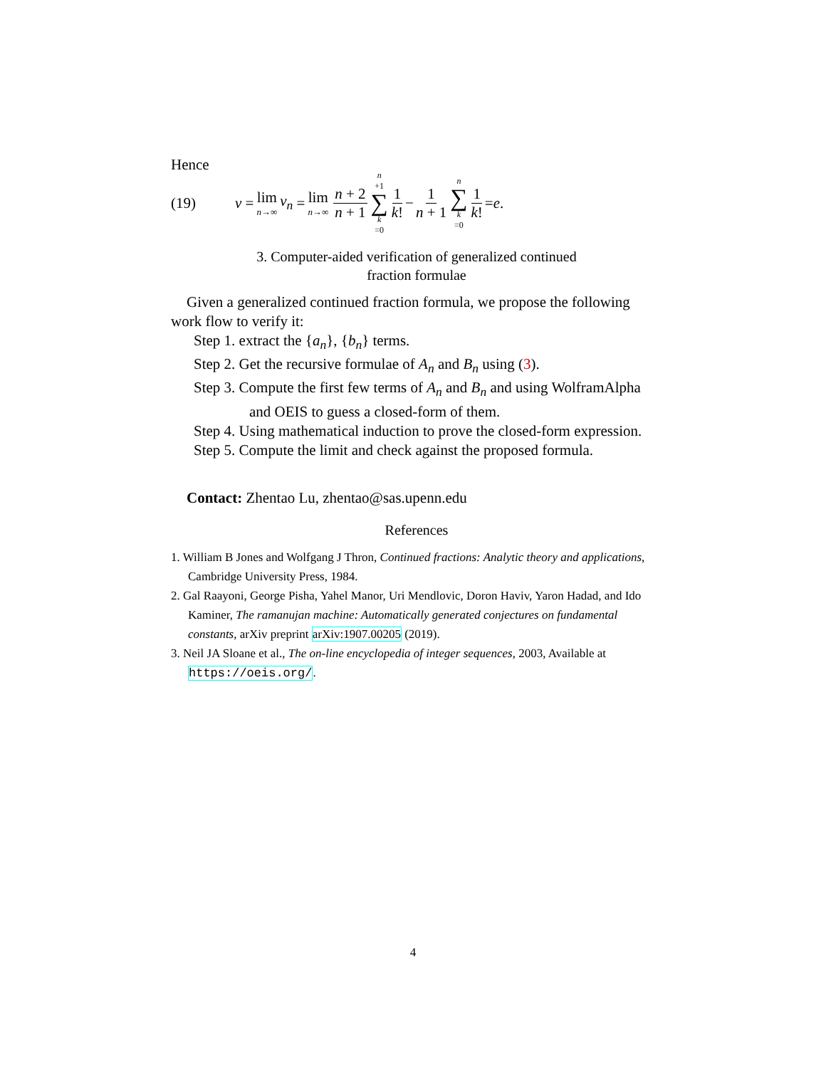Hence
(19) v = lim n→∞ v<sub>n</sub> = lim n→∞ n + 2 n + 1 n +1 ∑ k =0 1 k! − 1 n + 1 n ∑ k =0 1 k! = e.
3. Computer-aided verification of generalized continued
fraction formulae
Given a generalized continued fraction formula, we propose the following work flow to verify it:
Step 1. extract the {a<sub>n</sub>}, {b<sub>n</sub>} terms.
Step 2. Get the recursive formulae of A<sub>n</sub> and B<sub>n</sub> using (3).
Step 3. Compute the first few terms of A<sub>n</sub> and B<sub>n</sub> and using WolframAlpha and OEIS to guess a closed-form of them.
Step 4. Using mathematical induction to prove the closed-form expression.
Step 5. Compute the limit and check against the proposed formula.
Contact: Zhentao Lu, zhentao@sas.upenn.edu
References
1. William B Jones and Wolfgang J Thron, Continued fractions: Analytic theory and applications, Cambridge University Press, 1984.
2. Gal Raayoni, George Pisha, Yahel Manor, Uri Mendlovic, Doron Haviv, Yaron Hadad, and Ido Kaminer, The ramanujan machine: Automatically generated conjectures on fundamental constants, arXiv preprint arXiv:1907.00205 (2019).
3. Neil JA Sloane et al., The on-line encyclopedia of integer sequences, 2003, Available at https://oeis.org/.
4